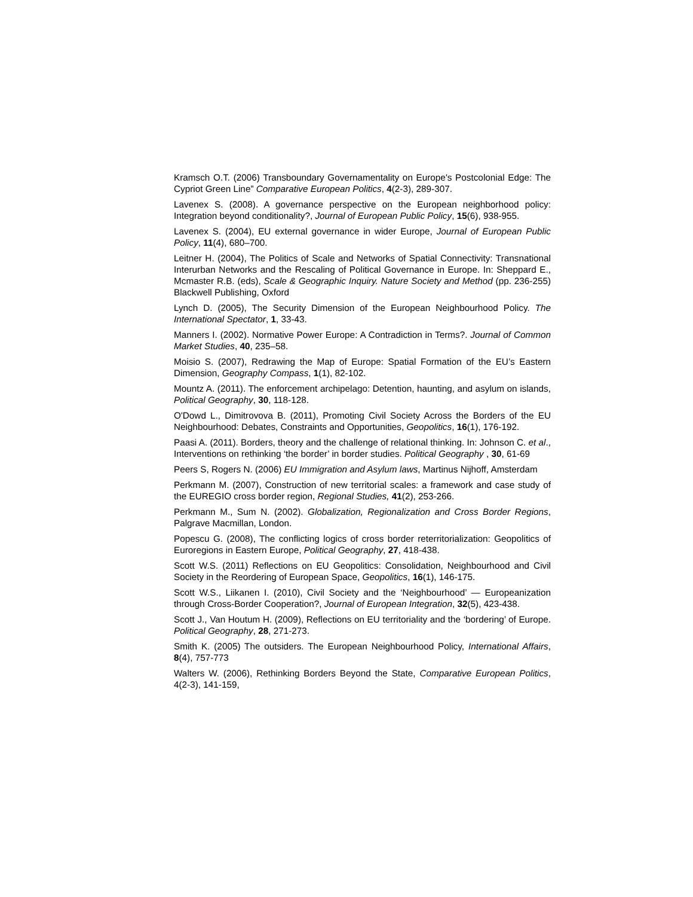Kramsch O.T. (2006) Transboundary Governamentality on Europe's Postcolonial Edge: The Cypriot Green Line” Comparative European Politics, 4(2-3), 289-307.
Lavenex S. (2008). A governance perspective on the European neighborhood policy: Integration beyond conditionality?, Journal of European Public Policy, 15(6), 938-955.
Lavenex S. (2004), EU external governance in wider Europe, Journal of European Public Policy, 11(4), 680–700.
Leitner H. (2004), The Politics of Scale and Networks of Spatial Connectivity: Transnational Interurban Networks and the Rescaling of Political Governance in Europe. In: Sheppard E., Mcmaster R.B. (eds), Scale & Geographic Inquiry. Nature Society and Method (pp. 236-255) Blackwell Publishing, Oxford
Lynch D. (2005), The Security Dimension of the European Neighbourhood Policy. The International Spectator, 1, 33-43.
Manners I. (2002). Normative Power Europe: A Contradiction in Terms?. Journal of Common Market Studies, 40, 235–58.
Moisio S. (2007), Redrawing the Map of Europe: Spatial Formation of the EU’s Eastern Dimension, Geography Compass, 1(1), 82-102.
Mountz A. (2011). The enforcement archipelago: Detention, haunting, and asylum on islands, Political Geography, 30, 118-128.
O'Dowd L., Dimitrovova B. (2011), Promoting Civil Society Across the Borders of the EU Neighbourhood: Debates, Constraints and Opportunities, Geopolitics, 16(1), 176-192.
Paasi A. (2011). Borders, theory and the challenge of relational thinking. In: Johnson C. et al., Interventions on rethinking ‘the border’ in border studies. Political Geography , 30, 61-69
Peers S, Rogers N. (2006) EU Immigration and Asylum laws, Martinus Nijhoff, Amsterdam
Perkmann M. (2007), Construction of new territorial scales: a framework and case study of the EUREGIO cross border region, Regional Studies, 41(2), 253-266.
Perkmann M., Sum N. (2002). Globalization, Regionalization and Cross Border Regions, Palgrave Macmillan, London.
Popescu G. (2008), The conflicting logics of cross border reterritorialization: Geopolitics of Euroregions in Eastern Europe, Political Geography, 27, 418-438.
Scott W.S. (2011) Reflections on EU Geopolitics: Consolidation, Neighbourhood and Civil Society in the Reordering of European Space, Geopolitics, 16(1), 146-175.
Scott W.S., Liikanen I. (2010), Civil Society and the ‘Neighbourhood’ — Europeanization through Cross-Border Cooperation?, Journal of European Integration, 32(5), 423-438.
Scott J., Van Houtum H. (2009), Reflections on EU territoriality and the ‘bordering’ of Europe. Political Geography, 28, 271-273.
Smith K. (2005) The outsiders. The European Neighbourhood Policy, International Affairs, 8(4), 757-773
Walters W. (2006), Rethinking Borders Beyond the State, Comparative European Politics, 4(2-3), 141-159,